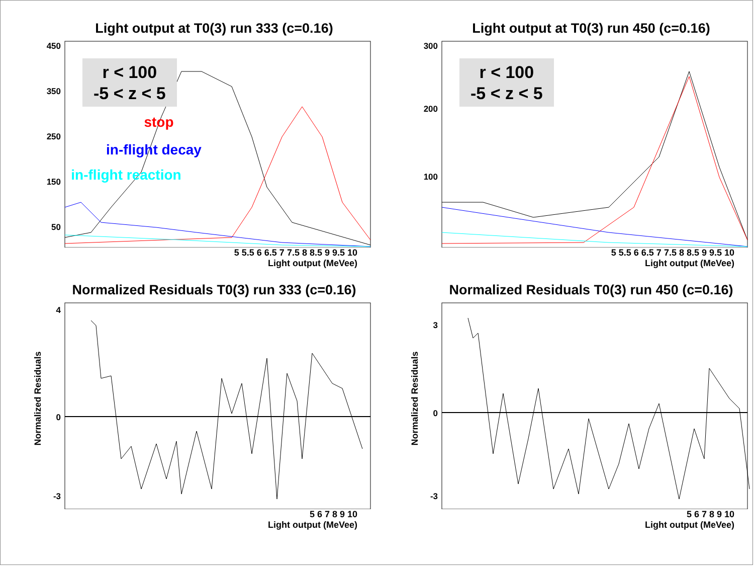Light output at T0(3) run 333 (c=0.16)
450
350
250
150
50
stop
in-flight decay
in-flight reaction
r < 100
-5 < z < 5
5 5.5 6 6.5 7 7.5 8 8.5 9 9.5 10
Light output (MeVee)
Light output at T0(3) run 450 (c=0.16)
300
200
100
r < 100
-5 < z < 5
5 5.5 6 6.5 7 7.5 8 8.5 9 9.5 10
Light output (MeVee)
Normalized Residuals T0(3) run 333 (c=0.16)
Normalized Residuals
4
0
-3
5 6 7 8 9 10
Light output (MeVee)
Normalized Residuals T0(3) run 450 (c=0.16)
Normalized Residuals
3
0
-3
5 6 7 8 9 10
Light output (MeVee)